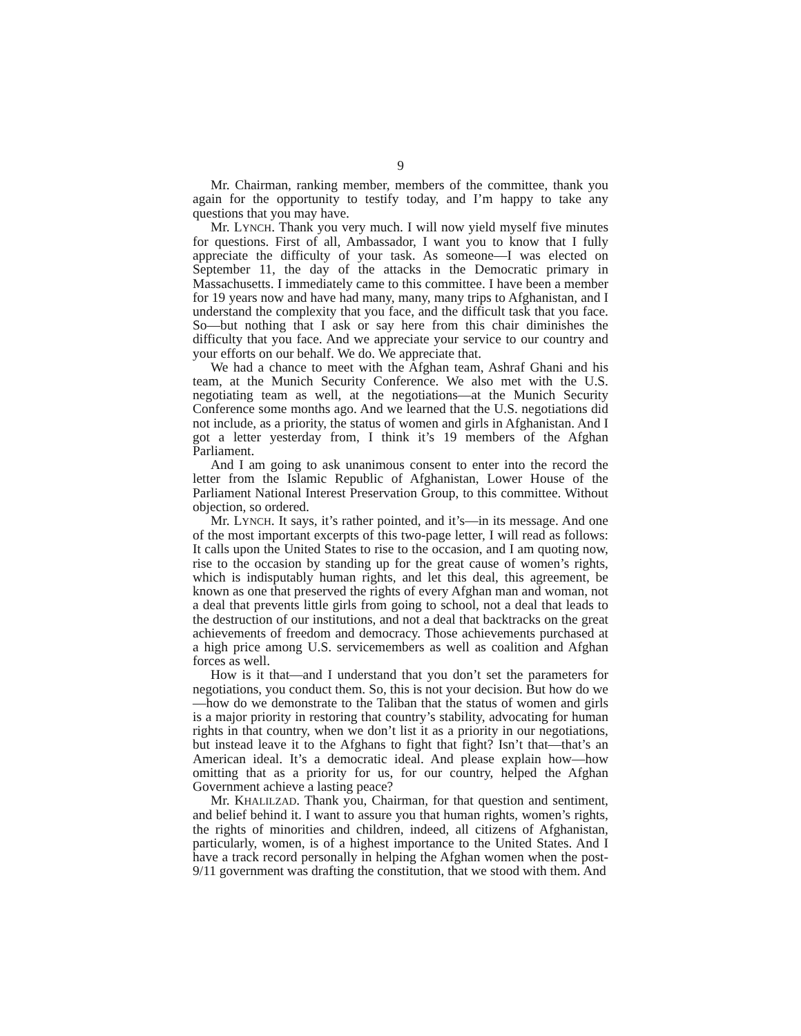9
Mr. Chairman, ranking member, members of the committee, thank you again for the opportunity to testify today, and I’m happy to take any questions that you may have.
Mr. LYNCH. Thank you very much. I will now yield myself five minutes for questions. First of all, Ambassador, I want you to know that I fully appreciate the difficulty of your task. As someone—I was elected on September 11, the day of the attacks in the Democratic primary in Massachusetts. I immediately came to this committee. I have been a member for 19 years now and have had many, many, many trips to Afghanistan, and I understand the complexity that you face, and the difficult task that you face. So—but nothing that I ask or say here from this chair diminishes the difficulty that you face. And we appreciate your service to our country and your efforts on our behalf. We do. We appreciate that.
We had a chance to meet with the Afghan team, Ashraf Ghani and his team, at the Munich Security Conference. We also met with the U.S. negotiating team as well, at the negotiations—at the Munich Security Conference some months ago. And we learned that the U.S. negotiations did not include, as a priority, the status of women and girls in Afghanistan. And I got a letter yesterday from, I think it’s 19 members of the Afghan Parliament.
And I am going to ask unanimous consent to enter into the record the letter from the Islamic Republic of Afghanistan, Lower House of the Parliament National Interest Preservation Group, to this committee. Without objection, so ordered.
Mr. LYNCH. It says, it’s rather pointed, and it’s—in its message. And one of the most important excerpts of this two-page letter, I will read as follows: It calls upon the United States to rise to the occasion, and I am quoting now, rise to the occasion by standing up for the great cause of women’s rights, which is indisputably human rights, and let this deal, this agreement, be known as one that preserved the rights of every Afghan man and woman, not a deal that prevents little girls from going to school, not a deal that leads to the destruction of our institutions, and not a deal that backtracks on the great achievements of freedom and democracy. Those achievements purchased at a high price among U.S. servicemembers as well as coalition and Afghan forces as well.
How is it that—and I understand that you don’t set the parameters for negotiations, you conduct them. So, this is not your decision. But how do we—how do we demonstrate to the Taliban that the status of women and girls is a major priority in restoring that country’s stability, advocating for human rights in that country, when we don’t list it as a priority in our negotiations, but instead leave it to the Afghans to fight that fight? Isn’t that—that’s an American ideal. It’s a democratic ideal. And please explain how—how omitting that as a priority for us, for our country, helped the Afghan Government achieve a lasting peace?
Mr. KHALILZAD. Thank you, Chairman, for that question and sentiment, and belief behind it. I want to assure you that human rights, women’s rights, the rights of minorities and children, indeed, all citizens of Afghanistan, particularly, women, is of a highest importance to the United States. And I have a track record personally in helping the Afghan women when the post-9/11 government was drafting the constitution, that we stood with them. And